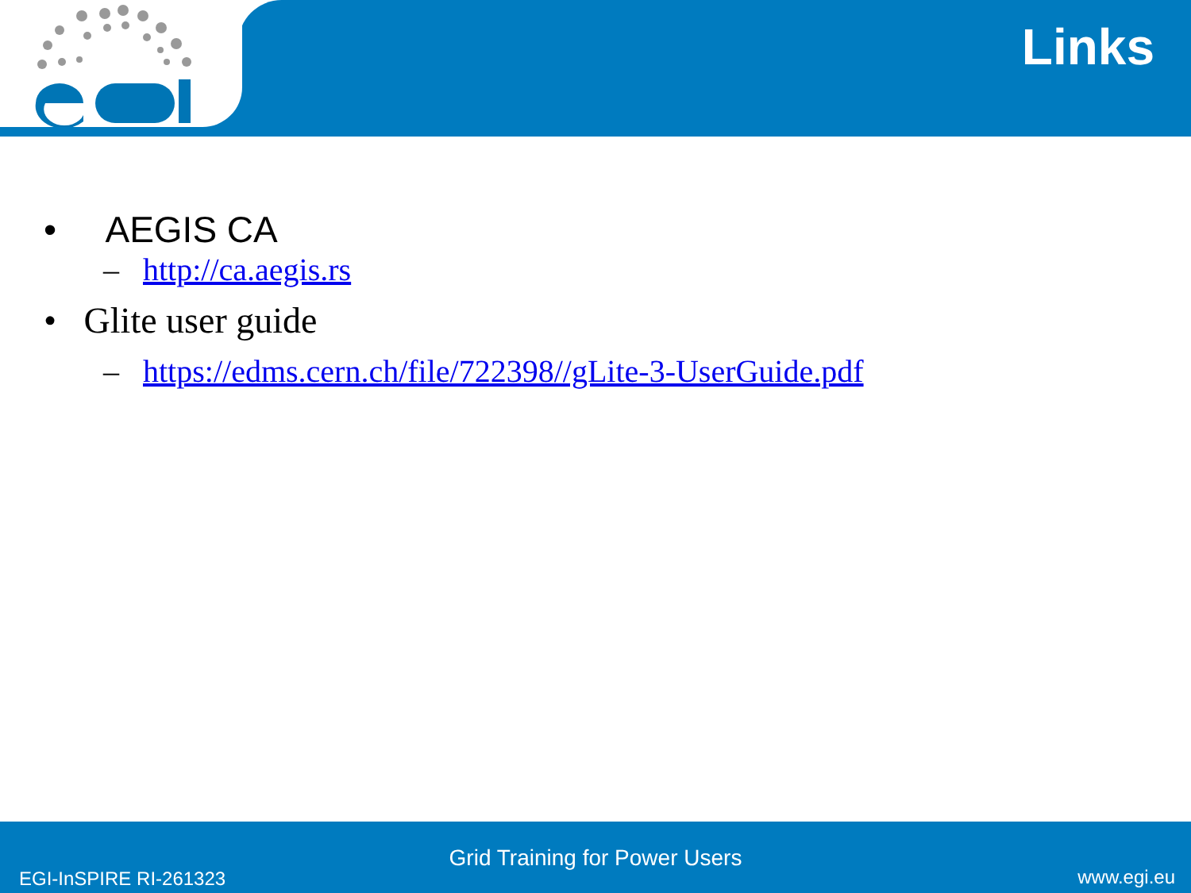Links
• AEGIS CA
– http://ca.aegis.rs
• Glite user guide
– https://edms.cern.ch/file/722398//gLite-3-UserGuide.pdf
Grid Training for Power Users
EGI-InSPIRE RI-261323 www.egi.eu